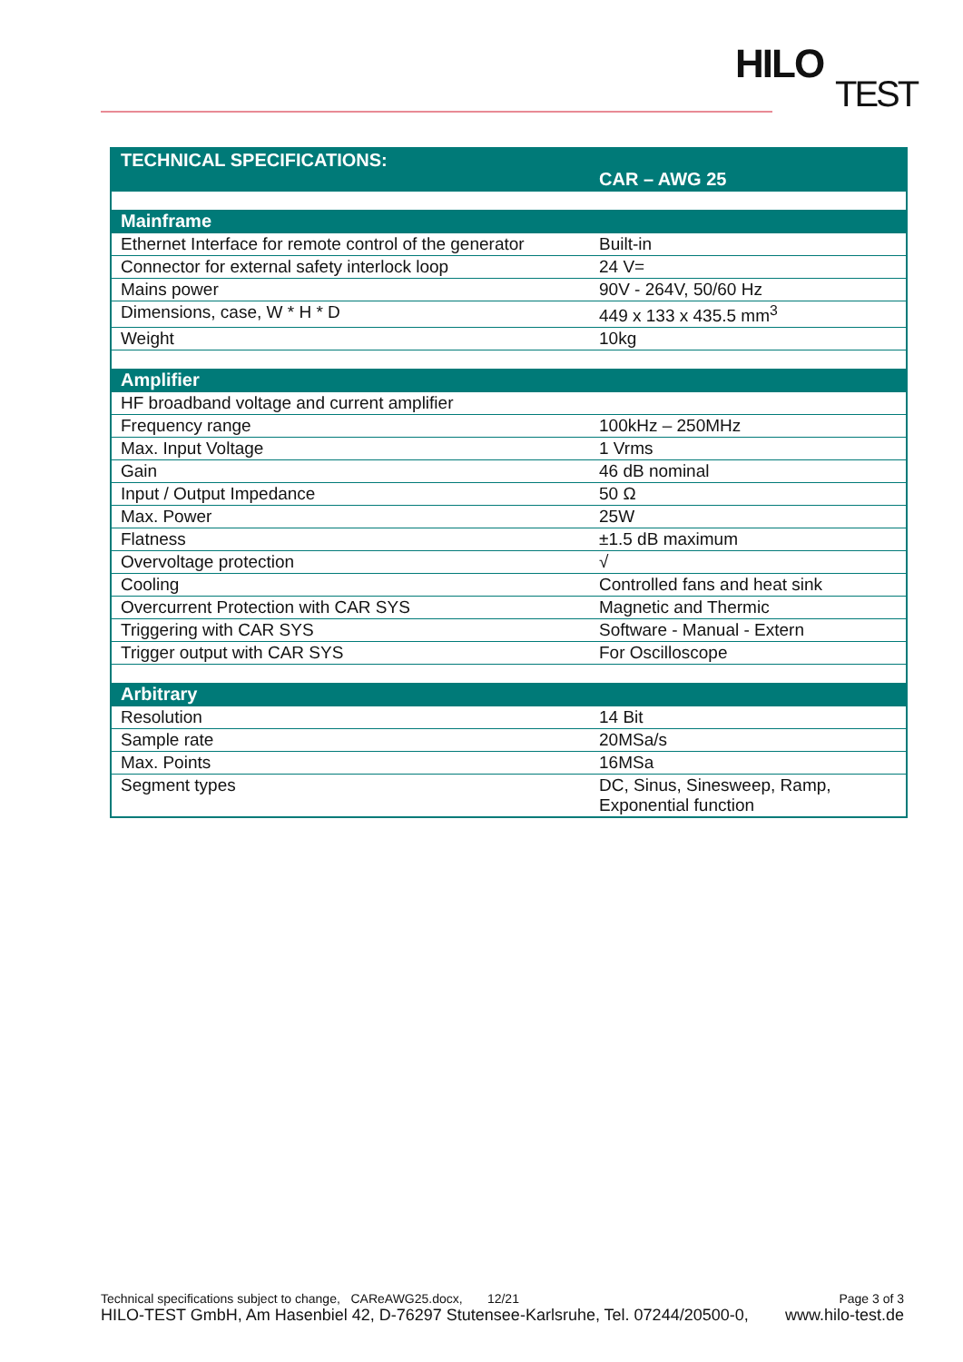HILO
TEST
| TECHNICAL SPECIFICATIONS: | CAR – AWG 25 |
| Mainframe | |
| Ethernet Interface for remote control of the generator | Built-in |
| Connector for external safety interlock loop | 24 V= |
| Mains power | 90V - 264V, 50/60 Hz |
| Dimensions, case, W * H * D | 449 x 133 x 435.5 mm<sup>3</sup> |
| Weight | 10kg |
| Amplifier | |
| HF broadband voltage and current amplifier | |
| Frequency range | 100kHz – 250MHz |
| Max. Input Voltage | 1 Vrms |
| Gain | 46 dB nominal |
| Input / Output Impedance | 50 Ω |
| Max. Power | 25W |
| Flatness | ±1.5 dB maximum |
| Overvoltage protection | √ |
| Cooling | Controlled fans and heat sink |
| Overcurrent Protection with CAR SYS | Magnetic and Thermic |
| Triggering with CAR SYS | Software - Manual - Extern |
| Trigger output with CAR SYS | For Oscilloscope |
| Arbitrary | |
| Resolution | 14 Bit |
| Sample rate | 20MSa/s |
| Max. Points | 16MSa |
| Segment types | DC, Sinus, Sinesweep, Ramp, Exponential function |
Technical specifications subject to change, CAReAWG25.docx, 12/21 Page 3 of 3
HILO-TEST GmbH, Am Hasenbiel 42, D-76297 Stutensee-Karlsruhe, Tel. 07244/20500-0, www.hilo-test.de